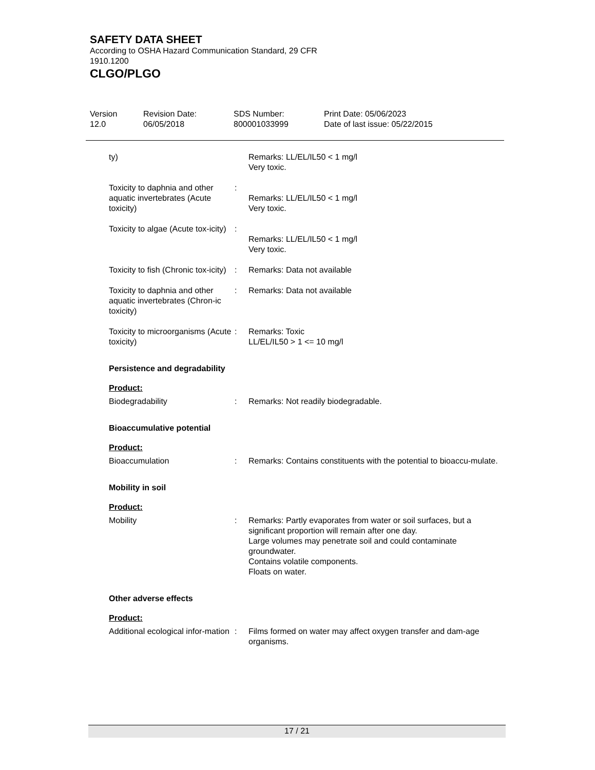SAFETY DATA SHEET
According to OSHA Hazard Communication Standard, 29 CFR
1910.1200
CLGO/PLGO
Version
12.0
Revision Date:
06/05/2018
SDS Number:
800001033999
Print Date: 05/06/2023
Date of last issue: 05/22/2015
ty) Remarks: LL/EL/IL50 < 1 mg/l
Very toxic.
Toxicity to daphnia and other aquatic invertebrates (Acute toxicity)
:
Remarks: LL/EL/IL50 < 1 mg/l
Very toxic.
Toxicity to algae (Acute tox-icity)
:
Remarks: LL/EL/IL50 < 1 mg/l
Very toxic.
Toxicity to fish (Chronic tox-icity)
: Remarks: Data not available
Toxicity to daphnia and other aquatic invertebrates (Chron-ic toxicity)
: Remarks: Data not available
Toxicity to microorganisms (Acute toxicity)
: Remarks: Toxic
LL/EL/IL50 > 1 <= 10 mg/l
Persistence and degradability
Product:
Biodegradability : Remarks: Not readily biodegradable.
Bioaccumulative potential
Product:
Bioaccumulation : Remarks: Contains constituents with the potential to bioaccu-mulate.
Mobility in soil
Product:
Mobility : Remarks: Partly evaporates from water or soil surfaces, but a significant proportion will remain after one day.
Large volumes may penetrate soil and could contaminate groundwater.
Contains volatile components.
Floats on water.
Other adverse effects
Product:
Additional ecological infor-mation
: Films formed on water may affect oxygen transfer and dam-age organisms.
17 / 21